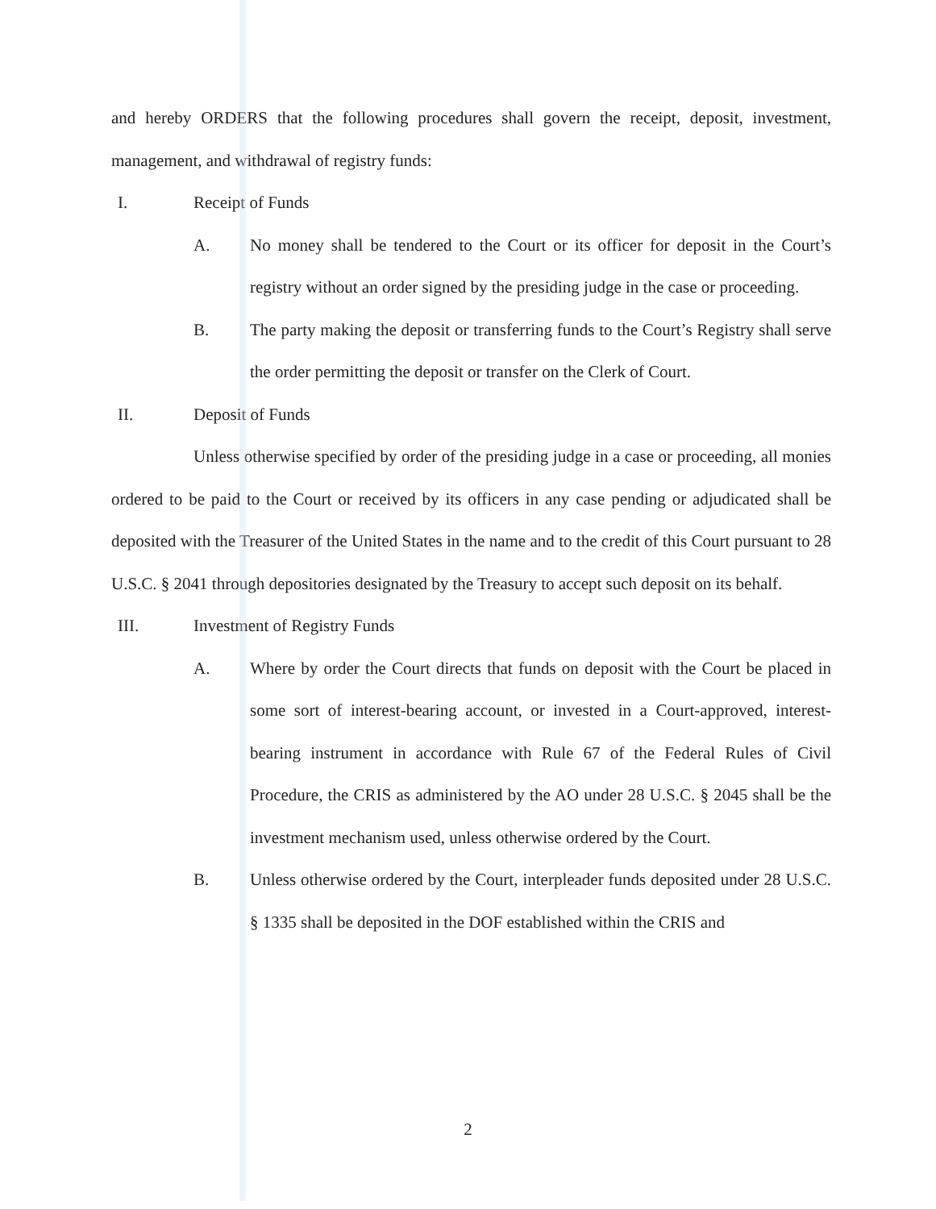and hereby ORDERS that the following procedures shall govern the receipt, deposit, investment, management, and withdrawal of registry funds:
I. Receipt of Funds
A. No money shall be tendered to the Court or its officer for deposit in the Court’s registry without an order signed by the presiding judge in the case or proceeding.
B. The party making the deposit or transferring funds to the Court’s Registry shall serve the order permitting the deposit or transfer on the Clerk of Court.
II. Deposit of Funds
Unless otherwise specified by order of the presiding judge in a case or proceeding, all monies ordered to be paid to the Court or received by its officers in any case pending or adjudicated shall be deposited with the Treasurer of the United States in the name and to the credit of this Court pursuant to 28 U.S.C. § 2041 through depositories designated by the Treasury to accept such deposit on its behalf.
III. Investment of Registry Funds
A. Where by order the Court directs that funds on deposit with the Court be placed in some sort of interest-bearing account, or invested in a Court-approved, interest-bearing instrument in accordance with Rule 67 of the Federal Rules of Civil Procedure, the CRIS as administered by the AO under 28 U.S.C. § 2045 shall be the investment mechanism used, unless otherwise ordered by the Court.
B. Unless otherwise ordered by the Court, interpleader funds deposited under 28 U.S.C. § 1335 shall be deposited in the DOF established within the CRIS and
2